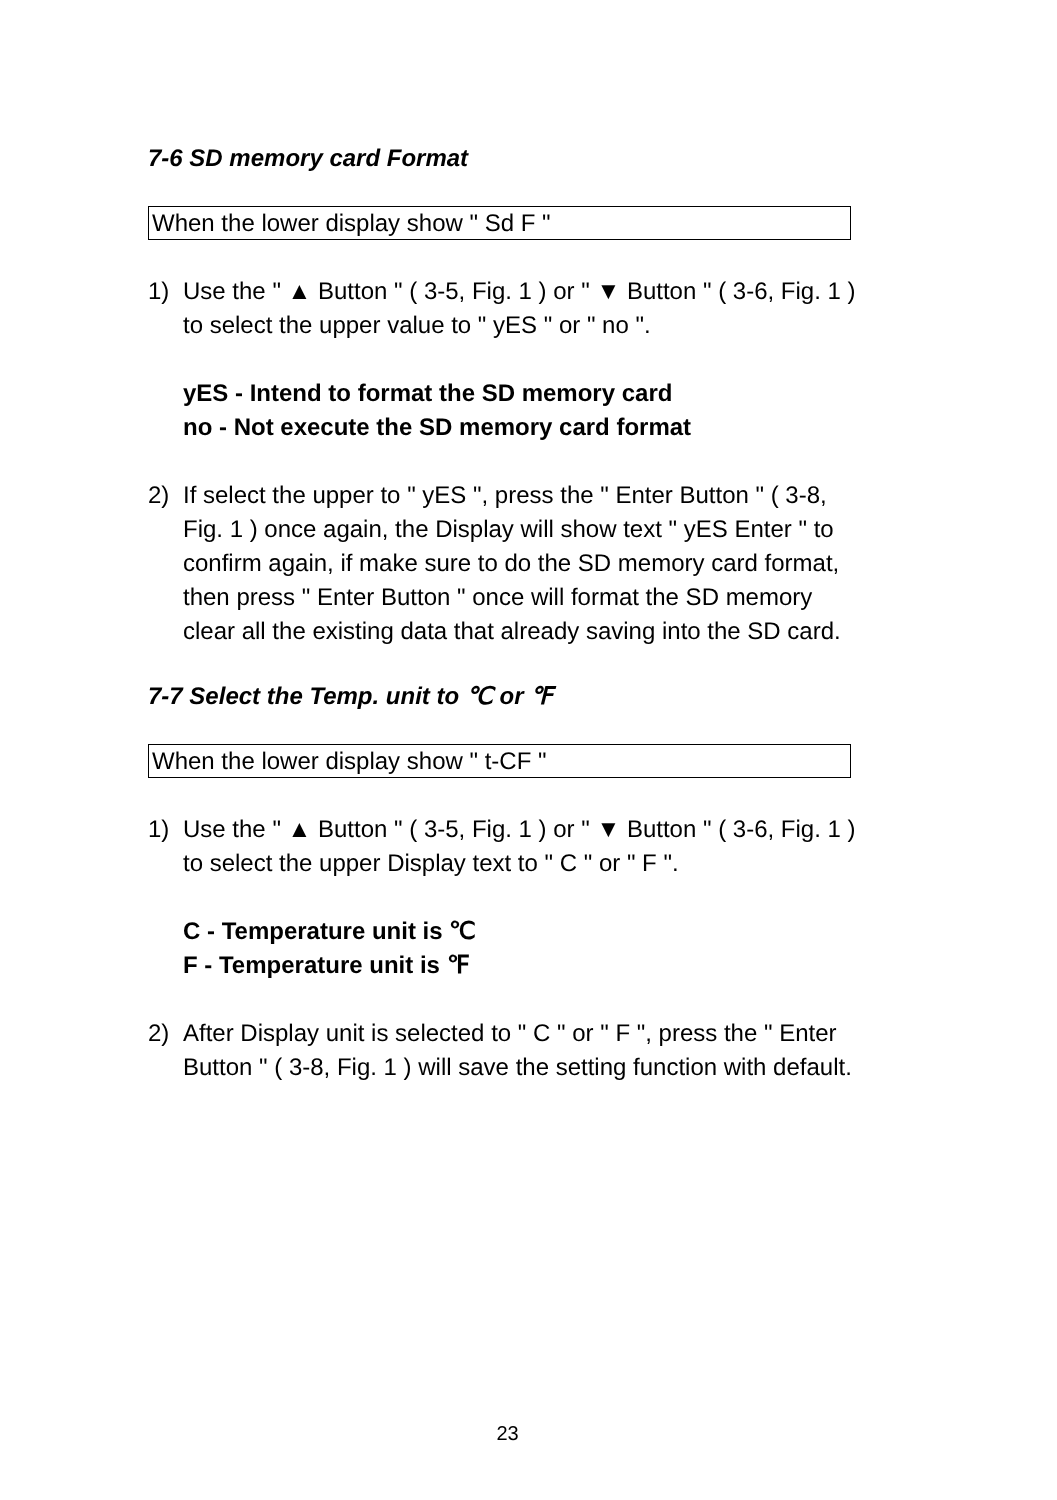7-6 SD memory card Format
When the lower display show " Sd F "
1) Use the " ▲ Button " ( 3-5, Fig. 1 ) or " ▼ Button " ( 3-6, Fig. 1 ) to select the upper value to " yES " or " no ".
yES - Intend to format the SD memory card
no - Not execute the SD memory card format
2) If select the upper to " yES ", press the " Enter Button " ( 3-8, Fig. 1 ) once again, the Display will show text " yES Enter " to confirm again, if make sure to do the SD memory card format, then press " Enter Button " once will format the SD memory clear all the existing data that already saving into the SD card.
7-7 Select the Temp. unit to ℃ or ℉
When the lower display show " t-CF "
1) Use the " ▲ Button " ( 3-5, Fig. 1 ) or " ▼ Button " ( 3-6, Fig. 1 ) to select the upper Display text to " C " or " F ".
C - Temperature unit is ℃
F - Temperature unit is ℉
2) After Display unit is selected to " C " or " F ", press the " Enter Button " ( 3-8, Fig. 1 ) will save the setting function with default.
23